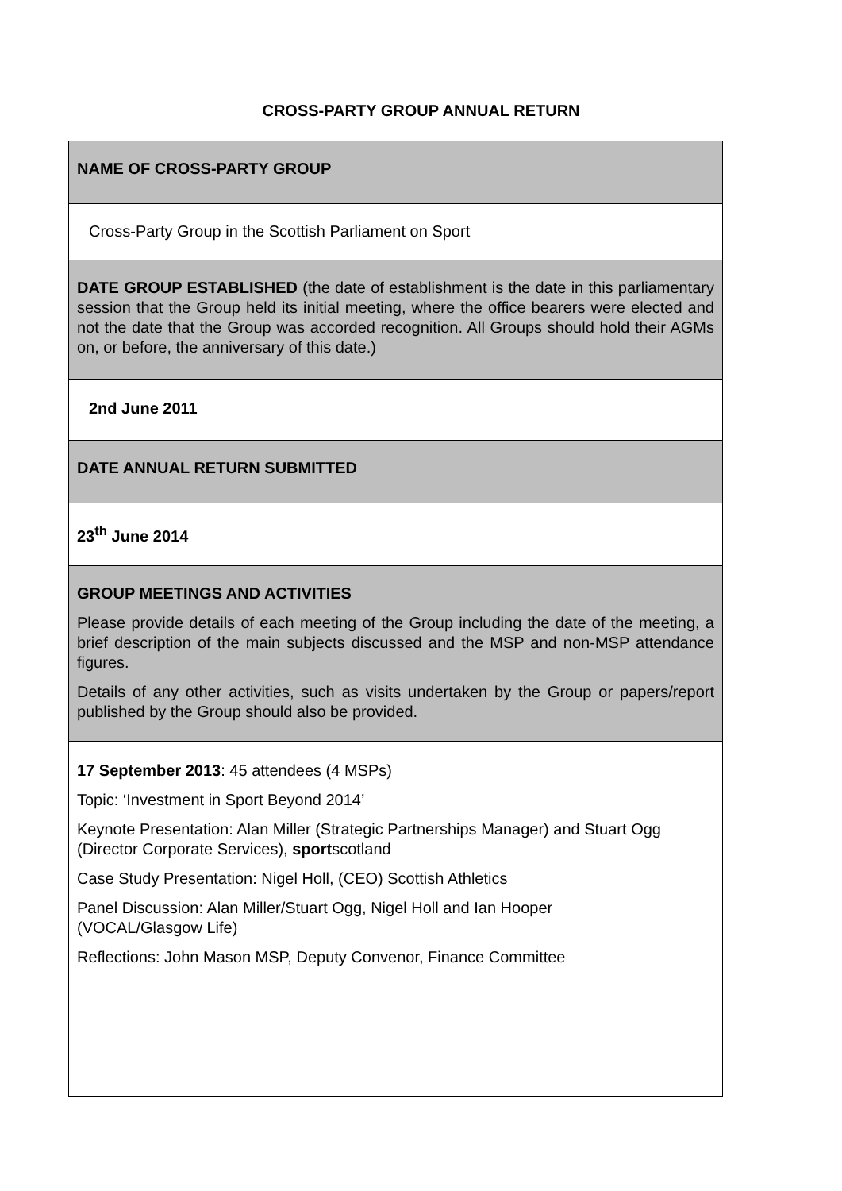CROSS-PARTY GROUP ANNUAL RETURN
| NAME OF CROSS-PARTY GROUP |
| Cross-Party Group in the Scottish Parliament on Sport |
| DATE GROUP ESTABLISHED (the date of establishment is the date in this parliamentary session that the Group held its initial meeting, where the office bearers were elected and not the date that the Group was accorded recognition. All Groups should hold their AGMs on, or before, the anniversary of this date.) |
| 2nd June 2011 |
| DATE ANNUAL RETURN SUBMITTED |
| 23<sup>th</sup> June 2014 |
| GROUP MEETINGS AND ACTIVITIES Please provide details of each meeting of the Group including the date of the meeting, a brief description of the main subjects discussed and the MSP and non-MSP attendance figures. Details of any other activities, such as visits undertaken by the Group or papers/report published by the Group should also be provided. |
| 17 September 2013 : 45 attendees (4 MSPs) Topic: ‘Investment in Sport Beyond 2014’ Keynote Presentation: Alan Miller (Strategic Partnerships Manager) and Stuart Ogg (Director Corporate Services), sport scotland Case Study Presentation: Nigel Holl, (CEO) Scottish Athletics Panel Discussion: Alan Miller/Stuart Ogg, Nigel Holl and Ian Hooper (VOCAL/Glasgow Life) Reflections: John Mason MSP, Deputy Convenor, Finance Committee |